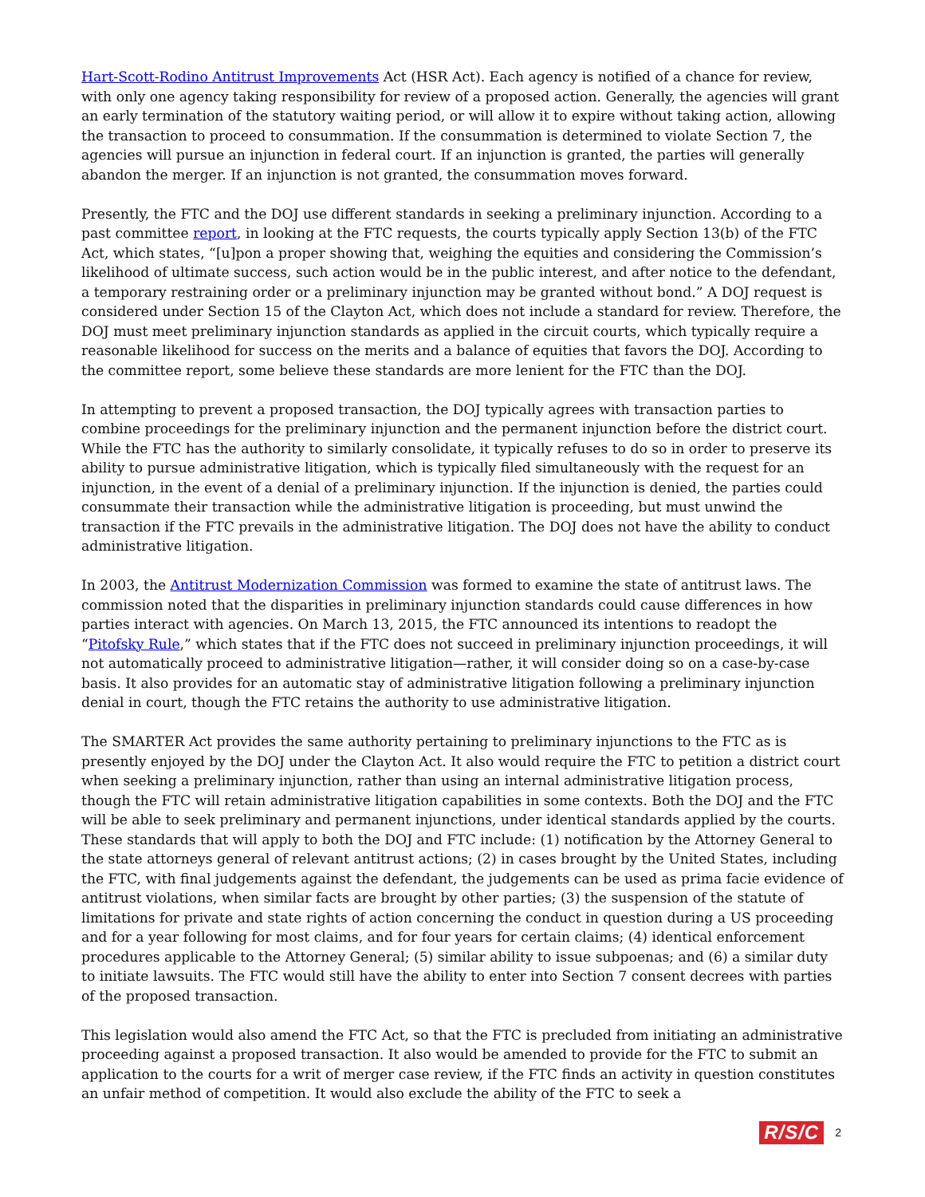Hart-Scott-Rodino Antitrust Improvements Act (HSR Act). Each agency is notified of a chance for review, with only one agency taking responsibility for review of a proposed action. Generally, the agencies will grant an early termination of the statutory waiting period, or will allow it to expire without taking action, allowing the transaction to proceed to consummation. If the consummation is determined to violate Section 7, the agencies will pursue an injunction in federal court. If an injunction is granted, the parties will generally abandon the merger. If an injunction is not granted, the consummation moves forward.
Presently, the FTC and the DOJ use different standards in seeking a preliminary injunction. According to a past committee report, in looking at the FTC requests, the courts typically apply Section 13(b) of the FTC Act, which states, “[u]pon a proper showing that, weighing the equities and considering the Commission’s likelihood of ultimate success, such action would be in the public interest, and after notice to the defendant, a temporary restraining order or a preliminary injunction may be granted without bond.” A DOJ request is considered under Section 15 of the Clayton Act, which does not include a standard for review. Therefore, the DOJ must meet preliminary injunction standards as applied in the circuit courts, which typically require a reasonable likelihood for success on the merits and a balance of equities that favors the DOJ. According to the committee report, some believe these standards are more lenient for the FTC than the DOJ.
In attempting to prevent a proposed transaction, the DOJ typically agrees with transaction parties to combine proceedings for the preliminary injunction and the permanent injunction before the district court. While the FTC has the authority to similarly consolidate, it typically refuses to do so in order to preserve its ability to pursue administrative litigation, which is typically filed simultaneously with the request for an injunction, in the event of a denial of a preliminary injunction. If the injunction is denied, the parties could consummate their transaction while the administrative litigation is proceeding, but must unwind the transaction if the FTC prevails in the administrative litigation. The DOJ does not have the ability to conduct administrative litigation.
In 2003, the Antitrust Modernization Commission was formed to examine the state of antitrust laws. The commission noted that the disparities in preliminary injunction standards could cause differences in how parties interact with agencies. On March 13, 2015, the FTC announced its intentions to readopt the “Pitofsky Rule,” which states that if the FTC does not succeed in preliminary injunction proceedings, it will not automatically proceed to administrative litigation—rather, it will consider doing so on a case-by-case basis. It also provides for an automatic stay of administrative litigation following a preliminary injunction denial in court, though the FTC retains the authority to use administrative litigation.
The SMARTER Act provides the same authority pertaining to preliminary injunctions to the FTC as is presently enjoyed by the DOJ under the Clayton Act. It also would require the FTC to petition a district court when seeking a preliminary injunction, rather than using an internal administrative litigation process, though the FTC will retain administrative litigation capabilities in some contexts. Both the DOJ and the FTC will be able to seek preliminary and permanent injunctions, under identical standards applied by the courts. These standards that will apply to both the DOJ and FTC include: (1) notification by the Attorney General to the state attorneys general of relevant antitrust actions; (2) in cases brought by the United States, including the FTC, with final judgements against the defendant, the judgements can be used as prima facie evidence of antitrust violations, when similar facts are brought by other parties; (3) the suspension of the statute of limitations for private and state rights of action concerning the conduct in question during a US proceeding and for a year following for most claims, and for four years for certain claims; (4) identical enforcement procedures applicable to the Attorney General; (5) similar ability to issue subpoenas; and (6) a similar duty to initiate lawsuits. The FTC would still have the ability to enter into Section 7 consent decrees with parties of the proposed transaction.
This legislation would also amend the FTC Act, so that the FTC is precluded from initiating an administrative proceeding against a proposed transaction. It also would be amended to provide for the FTC to submit an application to the courts for a writ of merger case review, if the FTC finds an activity in question constitutes an unfair method of competition. It would also exclude the ability of the FTC to seek a
R/S/C 2